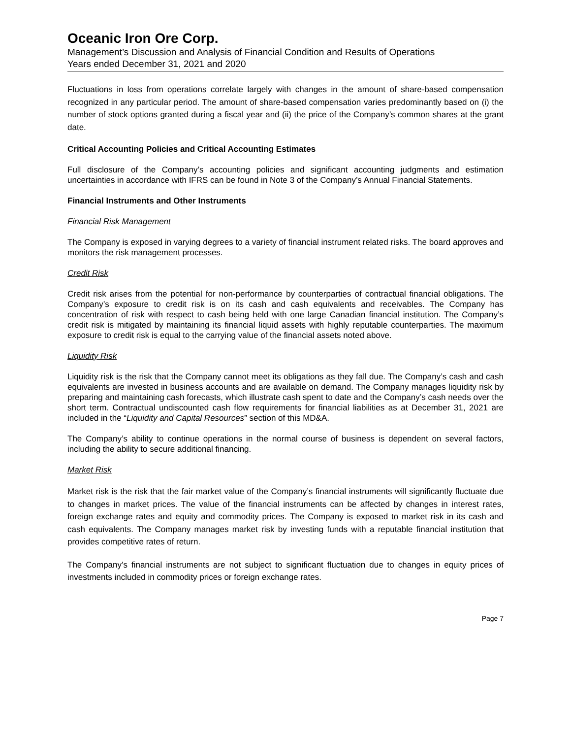Oceanic Iron Ore Corp.
Management’s Discussion and Analysis of Financial Condition and Results of Operations
Years ended December 31, 2021 and 2020
Fluctuations in loss from operations correlate largely with changes in the amount of share-based compensation recognized in any particular period. The amount of share-based compensation varies predominantly based on (i) the number of stock options granted during a fiscal year and (ii) the price of the Company’s common shares at the grant date.
Critical Accounting Policies and Critical Accounting Estimates
Full disclosure of the Company’s accounting policies and significant accounting judgments and estimation uncertainties in accordance with IFRS can be found in Note 3 of the Company’s Annual Financial Statements.
Financial Instruments and Other Instruments
Financial Risk Management
The Company is exposed in varying degrees to a variety of financial instrument related risks. The board approves and monitors the risk management processes.
Credit Risk
Credit risk arises from the potential for non-performance by counterparties of contractual financial obligations. The Company’s exposure to credit risk is on its cash and cash equivalents and receivables. The Company has concentration of risk with respect to cash being held with one large Canadian financial institution. The Company’s credit risk is mitigated by maintaining its financial liquid assets with highly reputable counterparties. The maximum exposure to credit risk is equal to the carrying value of the financial assets noted above.
Liquidity Risk
Liquidity risk is the risk that the Company cannot meet its obligations as they fall due. The Company’s cash and cash equivalents are invested in business accounts and are available on demand. The Company manages liquidity risk by preparing and maintaining cash forecasts, which illustrate cash spent to date and the Company’s cash needs over the short term. Contractual undiscounted cash flow requirements for financial liabilities as at December 31, 2021 are included in the “Liquidity and Capital Resources” section of this MD&A.
The Company’s ability to continue operations in the normal course of business is dependent on several factors, including the ability to secure additional financing.
Market Risk
Market risk is the risk that the fair market value of the Company’s financial instruments will significantly fluctuate due to changes in market prices. The value of the financial instruments can be affected by changes in interest rates, foreign exchange rates and equity and commodity prices. The Company is exposed to market risk in its cash and cash equivalents. The Company manages market risk by investing funds with a reputable financial institution that provides competitive rates of return.
The Company’s financial instruments are not subject to significant fluctuation due to changes in equity prices of investments included in commodity prices or foreign exchange rates.
Page 7